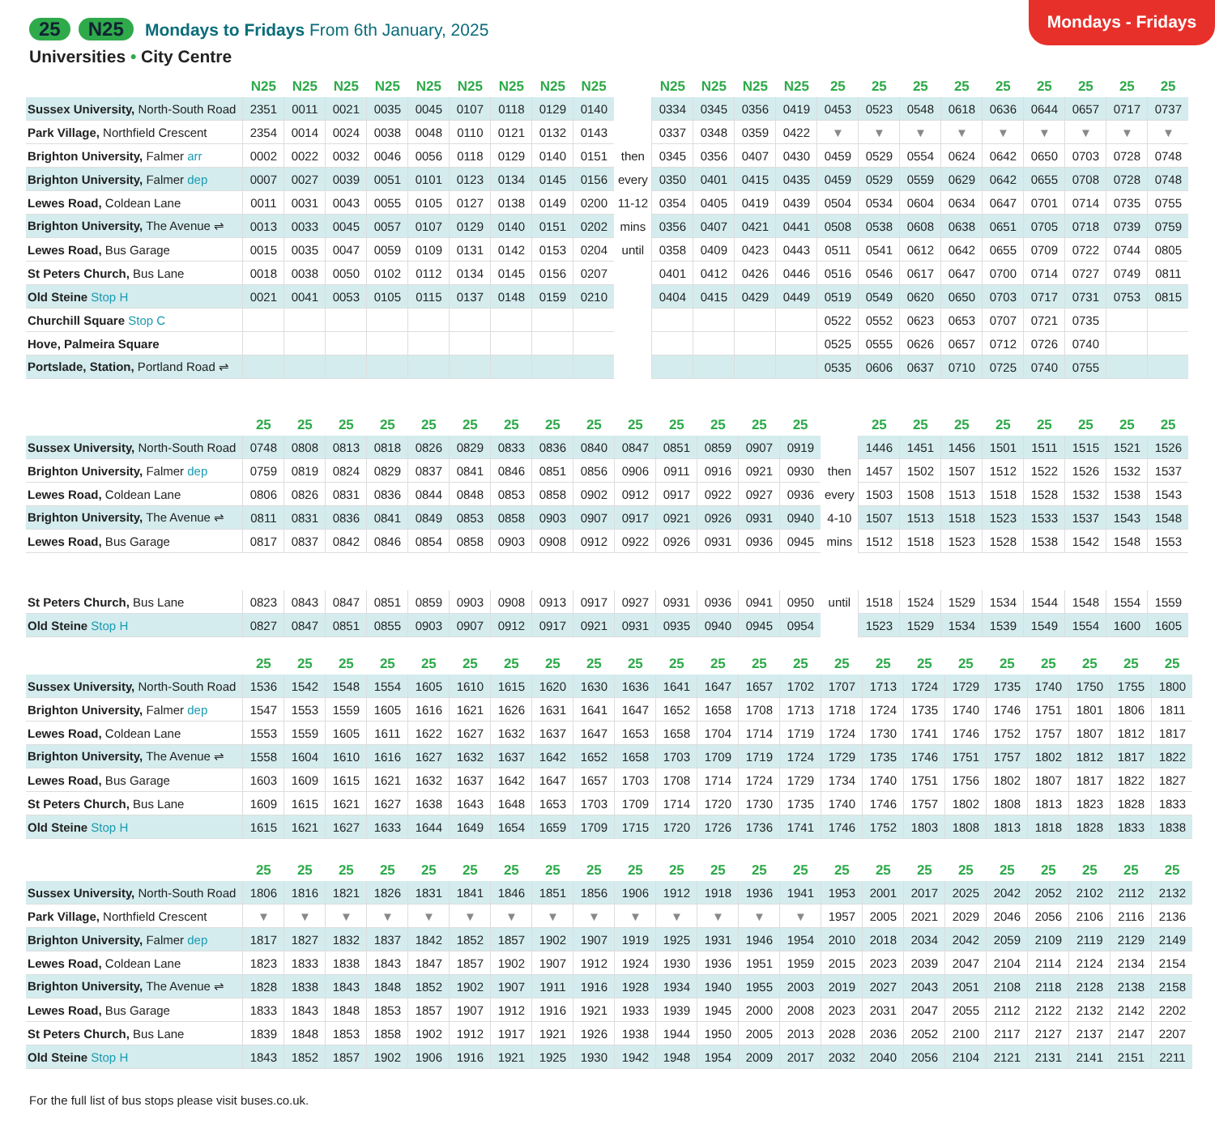Mondays - Fridays
25 N25 Mondays to Fridays From 6th January, 2025
Universities • City Centre
| | N25 | N25 | N25 | N25 | N25 | N25 | N25 | N25 | N25 | | N25 | N25 | N25 | N25 | 25 | 25 | 25 | 25 | 25 | 25 | 25 | 25 | 25 |
| --- | --- | --- | --- | --- | --- | --- | --- | --- | --- | --- | --- | --- | --- | --- | --- | --- | --- | --- | --- | --- | --- | --- | --- |
| Sussex University, North-South Road | 2351 | 0011 | 0021 | 0035 | 0045 | 0107 | 0118 | 0129 | 0140 | | 0334 | 0345 | 0356 | 0419 | 0453 | 0523 | 0548 | 0618 | 0636 | 0644 | 0657 | 0717 | 0737 |
| Park Village, Northfield Crescent | 2354 | 0014 | 0024 | 0038 | 0048 | 0110 | 0121 | 0132 | 0143 | | 0337 | 0348 | 0359 | 0422 | ▼ | ▼ | ▼ | ▼ | ▼ | ▼ | ▼ | ▼ | ▼ |
| Brighton University, Falmer arr | 0002 | 0022 | 0032 | 0046 | 0056 | 0118 | 0129 | 0140 | 0151 | then | 0345 | 0356 | 0407 | 0430 | 0459 | 0529 | 0554 | 0624 | 0642 | 0650 | 0703 | 0728 | 0748 |
| Brighton University, Falmer dep | 0007 | 0027 | 0039 | 0051 | 0101 | 0123 | 0134 | 0145 | 0156 | every | 0350 | 0401 | 0415 | 0435 | 0459 | 0529 | 0559 | 0629 | 0642 | 0655 | 0708 | 0728 | 0748 |
| Lewes Road, Coldean Lane | 0011 | 0031 | 0043 | 0055 | 0105 | 0127 | 0138 | 0149 | 0200 | 11-12 | 0354 | 0405 | 0419 | 0439 | 0504 | 0534 | 0604 | 0634 | 0647 | 0701 | 0714 | 0735 | 0755 |
| Brighton University, The Avenue ⇌ | 0013 | 0033 | 0045 | 0057 | 0107 | 0129 | 0140 | 0151 | 0202 | mins | 0356 | 0407 | 0421 | 0441 | 0508 | 0538 | 0608 | 0638 | 0651 | 0705 | 0718 | 0739 | 0759 |
| Lewes Road, Bus Garage | 0015 | 0035 | 0047 | 0059 | 0109 | 0131 | 0142 | 0153 | 0204 | until | 0358 | 0409 | 0423 | 0443 | 0511 | 0541 | 0612 | 0642 | 0655 | 0709 | 0722 | 0744 | 0805 |
| St Peters Church, Bus Lane | 0018 | 0038 | 0050 | 0102 | 0112 | 0134 | 0145 | 0156 | 0207 | | 0401 | 0412 | 0426 | 0446 | 0516 | 0546 | 0617 | 0647 | 0700 | 0714 | 0727 | 0749 | 0811 |
| Old Steine Stop H | 0021 | 0041 | 0053 | 0105 | 0115 | 0137 | 0148 | 0159 | 0210 | | 0404 | 0415 | 0429 | 0449 | 0519 | 0549 | 0620 | 0650 | 0703 | 0717 | 0731 | 0753 | 0815 |
| Churchill Square Stop C | | | | | | | | | | | | | | | 0522 | 0552 | 0623 | 0653 | 0707 | 0721 | 0735 | | |
| Hove, Palmeira Square | | | | | | | | | | | | | | | 0525 | 0555 | 0626 | 0657 | 0712 | 0726 | 0740 | | |
| Portslade, Station, Portland Road ⇌ | | | | | | | | | | | | | | | 0535 | 0606 | 0637 | 0710 | 0725 | 0740 | 0755 | | |
| | 25 | 25 | 25 | 25 | 25 | 25 | 25 | 25 | 25 | 25 | 25 | 25 | 25 | 25 | | 25 | 25 | 25 | 25 | 25 | 25 | 25 | 25 |
| --- | --- | --- | --- | --- | --- | --- | --- | --- | --- | --- | --- | --- | --- | --- | --- | --- | --- | --- | --- | --- | --- | --- | --- |
| Sussex University, North-South Road | 0748 | 0808 | 0813 | 0818 | 0826 | 0829 | 0833 | 0836 | 0840 | 0847 | 0851 | 0859 | 0907 | 0919 | | 1446 | 1451 | 1456 | 1501 | 1511 | 1515 | 1521 | 1526 |
| Brighton University, Falmer dep | 0759 | 0819 | 0824 | 0829 | 0837 | 0841 | 0846 | 0851 | 0856 | 0906 | 0911 | 0916 | 0921 | 0930 | then | 1457 | 1502 | 1507 | 1512 | 1522 | 1526 | 1532 | 1537 |
| Lewes Road, Coldean Lane | 0806 | 0826 | 0831 | 0836 | 0844 | 0848 | 0853 | 0858 | 0902 | 0912 | 0917 | 0922 | 0927 | 0936 | every | 1503 | 1508 | 1513 | 1518 | 1528 | 1532 | 1538 | 1543 |
| Brighton University, The Avenue ⇌ | 0811 | 0831 | 0836 | 0841 | 0849 | 0853 | 0858 | 0903 | 0907 | 0917 | 0921 | 0926 | 0931 | 0940 | 4-10 | 1507 | 1513 | 1518 | 1523 | 1533 | 1537 | 1543 | 1548 |
| Lewes Road, Bus Garage | 0817 | 0837 | 0842 | 0846 | 0854 | 0858 | 0903 | 0908 | 0912 | 0922 | 0926 | 0931 | 0936 | 0945 | mins | 1512 | 1518 | 1523 | 1528 | 1538 | 1542 | 1548 | 1553 |
| St Peters Church, Bus Lane | 0823 | 0843 | 0847 | 0851 | 0859 | 0903 | 0908 | 0913 | 0917 | 0927 | 0931 | 0936 | 0941 | 0950 | until | 1518 | 1524 | 1529 | 1534 | 1544 | 1548 | 1554 | 1559 |
| Old Steine Stop H | 0827 | 0847 | 0851 | 0855 | 0903 | 0907 | 0912 | 0917 | 0921 | 0931 | 0935 | 0940 | 0945 | 0954 | | 1523 | 1529 | 1534 | 1539 | 1549 | 1554 | 1600 | 1605 |
| | 25 | 25 | 25 | 25 | 25 | 25 | 25 | 25 | 25 | 25 | 25 | 25 | 25 | 25 | 25 | 25 | 25 | 25 | 25 | 25 | 25 | 25 | 25 |
| --- | --- | --- | --- | --- | --- | --- | --- | --- | --- | --- | --- | --- | --- | --- | --- | --- | --- | --- | --- | --- | --- | --- | --- |
| Sussex University, North-South Road | 1536 | 1542 | 1548 | 1554 | 1605 | 1610 | 1615 | 1620 | 1630 | 1636 | 1641 | 1647 | 1657 | 1702 | 1707 | 1713 | 1724 | 1729 | 1735 | 1740 | 1750 | 1755 | 1800 |
| Brighton University, Falmer dep | 1547 | 1553 | 1559 | 1605 | 1616 | 1621 | 1626 | 1631 | 1641 | 1647 | 1652 | 1658 | 1708 | 1713 | 1718 | 1724 | 1735 | 1740 | 1746 | 1751 | 1801 | 1806 | 1811 |
| Lewes Road, Coldean Lane | 1553 | 1559 | 1605 | 1611 | 1622 | 1627 | 1632 | 1637 | 1647 | 1653 | 1658 | 1704 | 1714 | 1719 | 1724 | 1730 | 1741 | 1746 | 1752 | 1757 | 1807 | 1812 | 1817 |
| Brighton University, The Avenue ⇌ | 1558 | 1604 | 1610 | 1616 | 1627 | 1632 | 1637 | 1642 | 1652 | 1658 | 1703 | 1709 | 1719 | 1724 | 1729 | 1735 | 1746 | 1751 | 1757 | 1802 | 1812 | 1817 | 1822 |
| Lewes Road, Bus Garage | 1603 | 1609 | 1615 | 1621 | 1632 | 1637 | 1642 | 1647 | 1657 | 1703 | 1708 | 1714 | 1724 | 1729 | 1734 | 1740 | 1751 | 1756 | 1802 | 1807 | 1817 | 1822 | 1827 |
| St Peters Church, Bus Lane | 1609 | 1615 | 1621 | 1627 | 1638 | 1643 | 1648 | 1653 | 1703 | 1709 | 1714 | 1720 | 1730 | 1735 | 1740 | 1746 | 1757 | 1802 | 1808 | 1813 | 1823 | 1828 | 1833 |
| Old Steine Stop H | 1615 | 1621 | 1627 | 1633 | 1644 | 1649 | 1654 | 1659 | 1709 | 1715 | 1720 | 1726 | 1736 | 1741 | 1746 | 1752 | 1803 | 1808 | 1813 | 1818 | 1828 | 1833 | 1838 |
| | 25 | 25 | 25 | 25 | 25 | 25 | 25 | 25 | 25 | 25 | 25 | 25 | 25 | 25 | 25 | 25 | 25 | 25 | 25 | 25 | 25 | 25 | 25 |
| --- | --- | --- | --- | --- | --- | --- | --- | --- | --- | --- | --- | --- | --- | --- | --- | --- | --- | --- | --- | --- | --- | --- | --- |
| Sussex University, North-South Road | 1806 | 1816 | 1821 | 1826 | 1831 | 1841 | 1846 | 1851 | 1856 | 1906 | 1912 | 1918 | 1936 | 1941 | 1953 | 2001 | 2017 | 2025 | 2042 | 2052 | 2102 | 2112 | 2132 |
| Park Village, Northfield Crescent | ▼ | ▼ | ▼ | ▼ | ▼ | ▼ | ▼ | ▼ | ▼ | ▼ | ▼ | ▼ | ▼ | ▼ | 1957 | 2005 | 2021 | 2029 | 2046 | 2056 | 2106 | 2116 | 2136 |
| Brighton University, Falmer dep | 1817 | 1827 | 1832 | 1837 | 1842 | 1852 | 1857 | 1902 | 1907 | 1919 | 1925 | 1931 | 1946 | 1954 | 2010 | 2018 | 2034 | 2042 | 2059 | 2109 | 2119 | 2129 | 2149 |
| Lewes Road, Coldean Lane | 1823 | 1833 | 1838 | 1843 | 1847 | 1857 | 1902 | 1907 | 1912 | 1924 | 1930 | 1936 | 1951 | 1959 | 2015 | 2023 | 2039 | 2047 | 2104 | 2114 | 2124 | 2134 | 2154 |
| Brighton University, The Avenue ⇌ | 1828 | 1838 | 1843 | 1848 | 1852 | 1902 | 1907 | 1911 | 1916 | 1928 | 1934 | 1940 | 1955 | 2003 | 2019 | 2027 | 2043 | 2051 | 2108 | 2118 | 2128 | 2138 | 2158 |
| Lewes Road, Bus Garage | 1833 | 1843 | 1848 | 1853 | 1857 | 1907 | 1912 | 1916 | 1921 | 1933 | 1939 | 1945 | 2000 | 2008 | 2023 | 2031 | 2047 | 2055 | 2112 | 2122 | 2132 | 2142 | 2202 |
| St Peters Church, Bus Lane | 1839 | 1848 | 1853 | 1858 | 1902 | 1912 | 1917 | 1921 | 1926 | 1938 | 1944 | 1950 | 2005 | 2013 | 2028 | 2036 | 2052 | 2100 | 2117 | 2127 | 2137 | 2147 | 2207 |
| Old Steine Stop H | 1843 | 1852 | 1857 | 1902 | 1906 | 1916 | 1921 | 1925 | 1930 | 1942 | 1948 | 1954 | 2009 | 2017 | 2032 | 2040 | 2056 | 2104 | 2121 | 2131 | 2141 | 2151 | 2211 |
For the full list of bus stops please visit buses.co.uk.